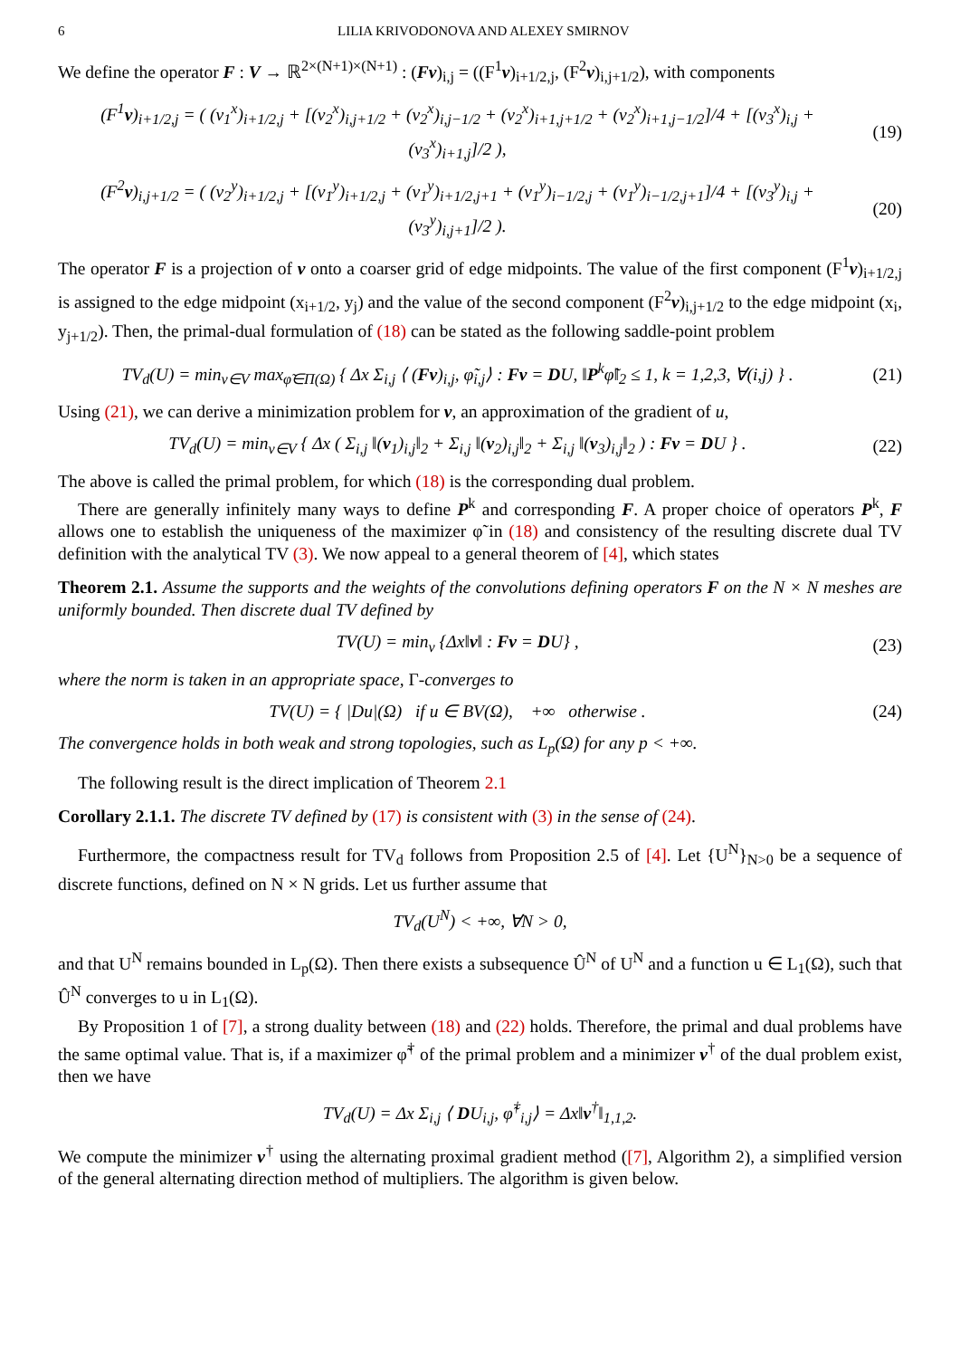6 LILIA KRIVODONOVA AND ALEXEY SMIRNOV
We define the operator F : V → ℝ<sup>2×(N+1)×(N+1)</sup> : (Fv)<sub>i,j</sub> = ((F<sup>1</sup>v)<sub>i+1/2,j</sub>, (F<sup>2</sup>v)<sub>i,j+1/2</sub>), with components
(F<sup>1</sup>v)<sub>i+1/2,j</sub> = ( (v<sub>1</sub><sup>x</sup>)<sub>i+1/2,j</sub> + [(v<sub>2</sub><sup>x</sup>)<sub>i,j+1/2</sub> + (v<sub>2</sub><sup>x</sup>)<sub>i,j−1/2</sub> + (v<sub>2</sub><sup>x</sup>)<sub>i+1,j+1/2</sub> + (v<sub>2</sub><sup>x</sup>)<sub>i+1,j−1/2</sub>]/4 + [(v<sub>3</sub><sup>x</sup>)<sub>i,j</sub> + (v<sub>3</sub><sup>x</sup>)<sub>i+1,j</sub>]/2 ),
(19)
(F<sup>2</sup>v)<sub>i,j+1/2</sub> = ( (v<sub>2</sub><sup>y</sup>)<sub>i+1/2,j</sub> + [(v<sub>1</sub><sup>y</sup>)<sub>i+1/2,j</sub> + (v<sub>1</sub><sup>y</sup>)<sub>i+1/2,j+1</sub> + (v<sub>1</sub><sup>y</sup>)<sub>i−1/2,j</sub> + (v<sub>1</sub><sup>y</sup>)<sub>i−1/2,j+1</sub>]/4 + [(v<sub>3</sub><sup>y</sup>)<sub>i,j</sub> + (v<sub>3</sub><sup>y</sup>)<sub>i,j+1</sub>]/2 ).
(20)
The operator F is a projection of v onto a coarser grid of edge midpoints. The value of the first component (F<sup>1</sup>v)<sub>i+1/2,j</sub> is assigned to the edge midpoint (x<sub>i+1/2</sub>, y<sub>j</sub>) and the value of the second component (F<sup>2</sup>v)<sub>i,j+1/2</sub> to the edge midpoint (x<sub>i</sub>, y<sub>j+1/2</sub>). Then, the primal-dual formulation of (18) can be stated as the following saddle-point problem
TV<sub>d</sub>(U) = min<sub>v∈V</sub> max<sub>φ̃∈Π(Ω)</sub> { Δx Σ<sub>i,j</sub> ⟨ (Fv)<sub>i,j</sub>, φ̃<sub>i,j</sub>⟩ : Fv = DU, ‖P<sup>k</sup>φ̃‖<sub>2</sub> ≤ 1, k = 1,2,3, ∀(i,j) } .
(21)
Using (21), we can derive a minimization problem for v, an approximation of the gradient of u,
TV<sub>d</sub>(U) = min<sub>v∈V</sub> { Δx ( Σ<sub>i,j</sub> ‖(v<sub>1</sub>)<sub>i,j</sub>‖<sub>2</sub> + Σ<sub>i,j</sub> ‖(v<sub>2</sub>)<sub>i,j</sub>‖<sub>2</sub> + Σ<sub>i,j</sub> ‖(v<sub>3</sub>)<sub>i,j</sub>‖<sub>2</sub> ) : Fv = DU } .
(22)
The above is called the primal problem, for which (18) is the corresponding dual problem.
There are generally infinitely many ways to define P<sup>k</sup> and corresponding F. A proper choice of operators P<sup>k</sup>, F allows one to establish the uniqueness of the maximizer φ̃ in (18) and consistency of the resulting discrete dual TV definition with the analytical TV (3). We now appeal to a general theorem of [4], which states
Theorem 2.1. Assume the supports and the weights of the convolutions defining operators F on the N × N meshes are uniformly bounded. Then discrete dual TV defined by
TV(U) = min<sub>v</sub> {Δx‖v‖ : Fv = DU} ,
(23)
where the norm is taken in an appropriate space, Γ-converges to
TV(U) = { |Du|(Ω) if u ∈ BV(Ω), +∞ otherwise .
(24)
The convergence holds in both weak and strong topologies, such as L<sub>p</sub>(Ω) for any p < +∞.
The following result is the direct implication of Theorem 2.1
Corollary 2.1.1. The discrete TV defined by (17) is consistent with (3) in the sense of (24).
Furthermore, the compactness result for TV<sub>d</sub> follows from Proposition 2.5 of [4]. Let {U<sup>N</sup>}<sub>N>0</sub> be a sequence of discrete functions, defined on N × N grids. Let us further assume that
TV<sub>d</sub>(U<sup>N</sup>) < +∞, ∀N > 0,
and that U<sup>N</sup> remains bounded in L<sub>p</sub>(Ω). Then there exists a subsequence Û<sup>N</sup> of U<sup>N</sup> and a function u ∈ L<sub>1</sub>(Ω), such that Û<sup>N</sup> converges to u in L<sub>1</sub>(Ω).
By Proposition 1 of [7], a strong duality between (18) and (22) holds. Therefore, the primal and dual problems have the same optimal value. That is, if a maximizer φ̃<sup>†</sup> of the primal problem and a minimizer v<sup>†</sup> of the dual problem exist, then we have
TV<sub>d</sub>(U) = Δx Σ<sub>i,j</sub> ⟨ DU<sub>i,j</sub>, φ̃<sup>†</sup><sub>i,j</sub>⟩ = Δx‖v<sup>†</sup>‖<sub>1,1,2</sub>.
We compute the minimizer v<sup>†</sup> using the alternating proximal gradient method ([7], Algorithm 2), a simplified version of the general alternating direction method of multipliers. The algorithm is given below.